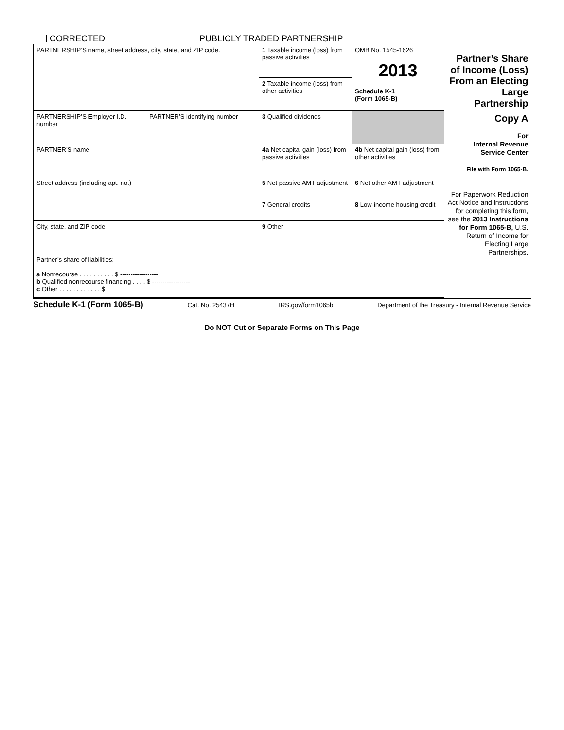CORRECTED PUBLICLY TRADED PARTNERSHIP
| PARTNERSHIP’S name, street address, city, state, and ZIP code. | | 1 Taxable income (loss) from passive activities | OMB No. 1545-1626 2013 Schedule K-1 (Form 1065-B) | Partner’s Share of Income (Loss) From an Electing Large Partnership |
| | | 2 Taxable income (loss) from other activities | | |
| PARTNERSHIP’S Employer I.D. number | PARTNER’S identifying number | 3 Qualified dividends | | Copy A For Internal Revenue Service Center File with Form 1065-B. For Paperwork Reduction Act Notice and instructions for completing this form, see the 2013 Instructions for Form 1065-B, U.S. Return of Income for Electing Large Partnerships. |
| PARTNER’S name | | 4a Net capital gain (loss) from passive activities | 4b Net capital gain (loss) from other activities | |
| Street address (including apt. no.) | | 5 Net passive AMT adjustment | 6 Net other AMT adjustment | |
| | | 7 General credits | 8 Low-income housing credit | |
| City, state, and ZIP code | | 9 Other | | |
| Partner’s share of liabilities: a Nonrecourse . . . . . . . . . . $ ------------------ b Qualified nonrecourse financing . . . . $ ------------------ c Other . . . . . . . . . . . . $ | | | | |
Schedule K-1 (Form 1065-B) Cat. No. 25437H IRS.gov/form1065b Department of the Treasury - Internal Revenue Service
Do NOT Cut or Separate Forms on This Page